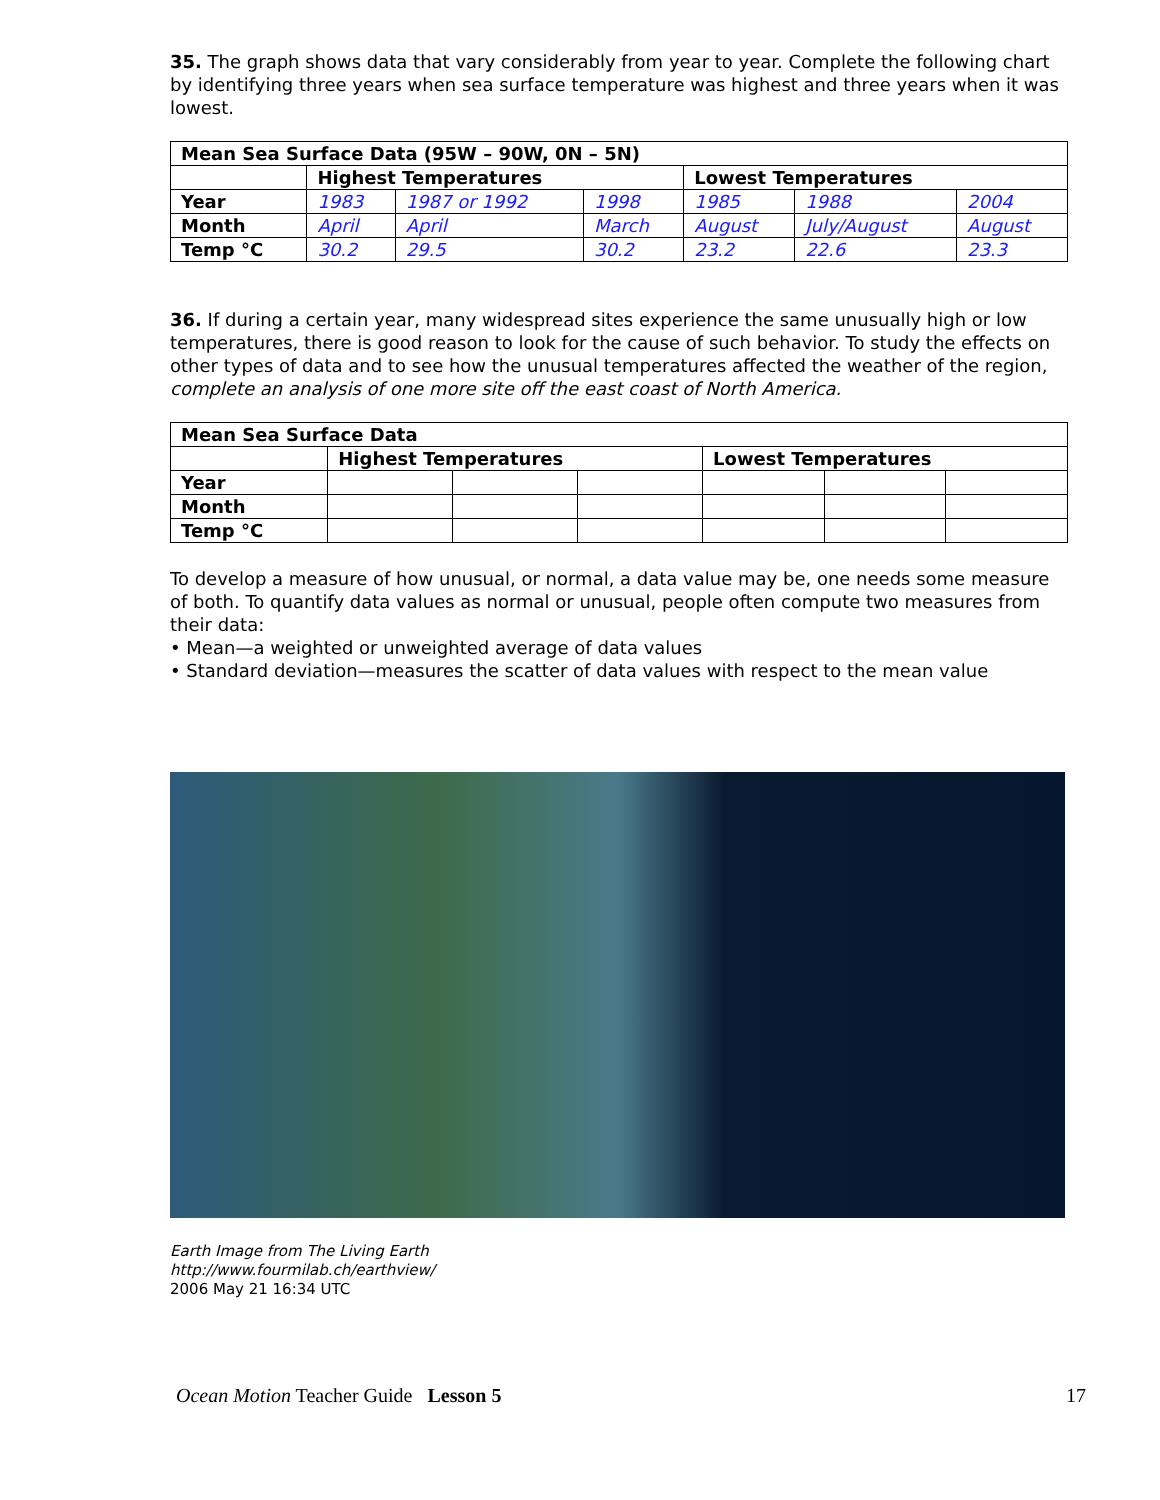35. The graph shows data that vary considerably from year to year. Complete the following chart by identifying three years when sea surface temperature was highest and three years when it was lowest.
| Mean Sea Surface Data (95W – 90W, 0N – 5N) | | | | | | |
| | Highest Temperatures | | | Lowest Temperatures | | |
| Year | 1983 | 1987 or 1992 | 1998 | 1985 | 1988 | 2004 |
| Month | April | April | March | August | July/August | August |
| Temp °C | 30.2 | 29.5 | 30.2 | 23.2 | 22.6 | 23.3 |
36. If during a certain year, many widespread sites experience the same unusually high or low temperatures, there is good reason to look for the cause of such behavior. To study the effects on other types of data and to see how the unusual temperatures affected the weather of the region, complete an analysis of one more site off the east coast of North America.
| Mean Sea Surface Data | | | | | | |
| | Highest Temperatures | | | Lowest Temperatures | | |
| Year | | | | | | |
| Month | | | | | | |
| Temp °C | | | | | | |
To develop a measure of how unusual, or normal, a data value may be, one needs some measure of both. To quantify data values as normal or unusual, people often compute two measures from their data:
• Mean—a weighted or unweighted average of data values
• Standard deviation—measures the scatter of data values with respect to the mean value
Earth Image from The Living Earth
http://www.fourmilab.ch/earthview/
2006 May 21 16:34 UTC
Ocean Motion Teacher Guide Lesson 5 17